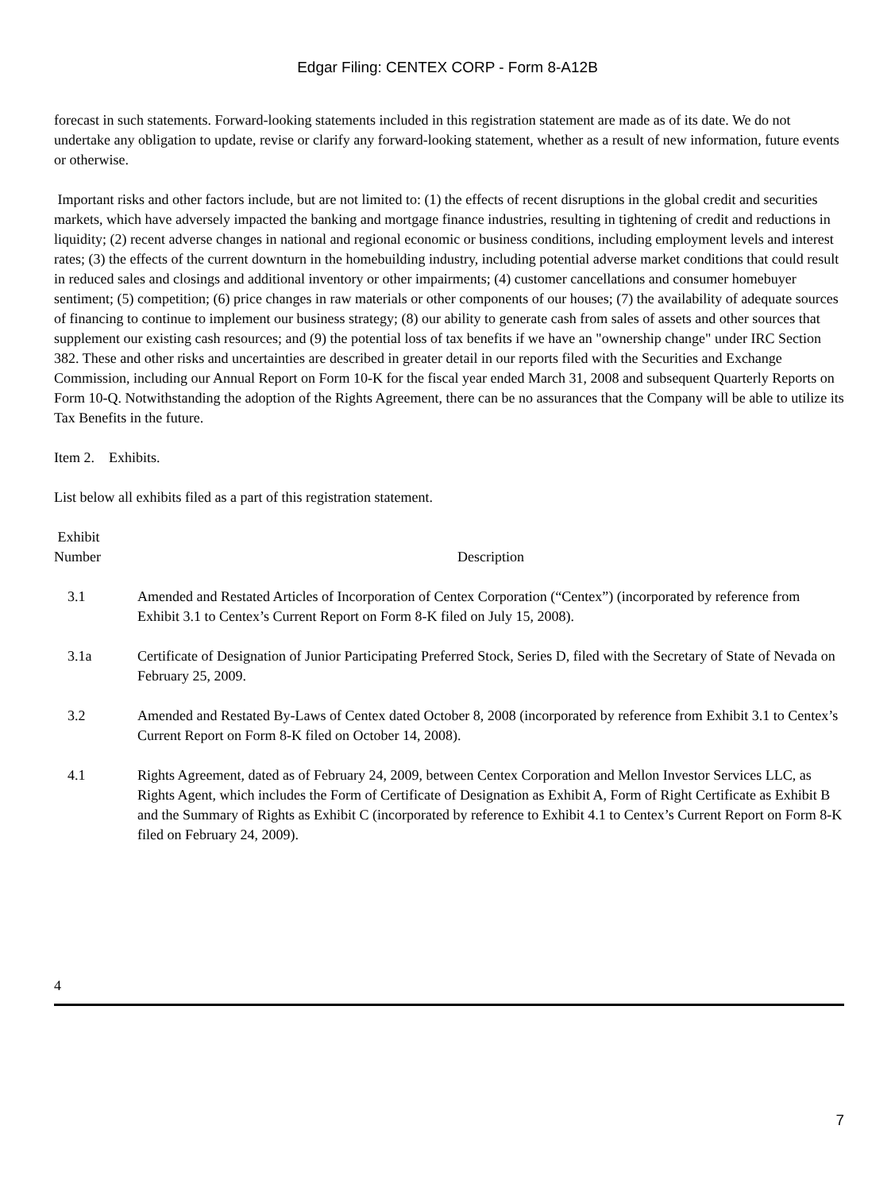Edgar Filing: CENTEX CORP - Form 8-A12B
forecast in such statements. Forward-looking statements included in this registration statement are made as of its date. We do not undertake any obligation to update, revise or clarify any forward-looking statement, whether as a result of new information, future events or otherwise.
Important risks and other factors include, but are not limited to: (1) the effects of recent disruptions in the global credit and securities markets, which have adversely impacted the banking and mortgage finance industries, resulting in tightening of credit and reductions in liquidity; (2) recent adverse changes in national and regional economic or business conditions, including employment levels and interest rates; (3) the effects of the current downturn in the homebuilding industry, including potential adverse market conditions that could result in reduced sales and closings and additional inventory or other impairments; (4) customer cancellations and consumer homebuyer sentiment; (5) competition; (6) price changes in raw materials or other components of our houses; (7) the availability of adequate sources of financing to continue to implement our business strategy; (8) our ability to generate cash from sales of assets and other sources that supplement our existing cash resources; and (9) the potential loss of tax benefits if we have an "ownership change" under IRC Section 382. These and other risks and uncertainties are described in greater detail in our reports filed with the Securities and Exchange Commission, including our Annual Report on Form 10-K for the fiscal year ended March 31, 2008 and subsequent Quarterly Reports on Form 10-Q. Notwithstanding the adoption of the Rights Agreement, there can be no assurances that the Company will be able to utilize its Tax Benefits in the future.
Item 2. Exhibits.
List below all exhibits filed as a part of this registration statement.
| Exhibit Number | Description |
| --- | --- |
| 3.1 | Amended and Restated Articles of Incorporation of Centex Corporation (“Centex”) (incorporated by reference from Exhibit 3.1 to Centex’s Current Report on Form 8-K filed on July 15, 2008). |
| 3.1a | Certificate of Designation of Junior Participating Preferred Stock, Series D, filed with the Secretary of State of Nevada on February 25, 2009. |
| 3.2 | Amended and Restated By-Laws of Centex dated October 8, 2008 (incorporated by reference from Exhibit 3.1 to Centex’s Current Report on Form 8-K filed on October 14, 2008). |
| 4.1 | Rights Agreement, dated as of February 24, 2009, between Centex Corporation and Mellon Investor Services LLC, as Rights Agent, which includes the Form of Certificate of Designation as Exhibit A, Form of Right Certificate as Exhibit B and the Summary of Rights as Exhibit C (incorporated by reference to Exhibit 4.1 to Centex’s Current Report on Form 8-K filed on February 24, 2009). |
4
7